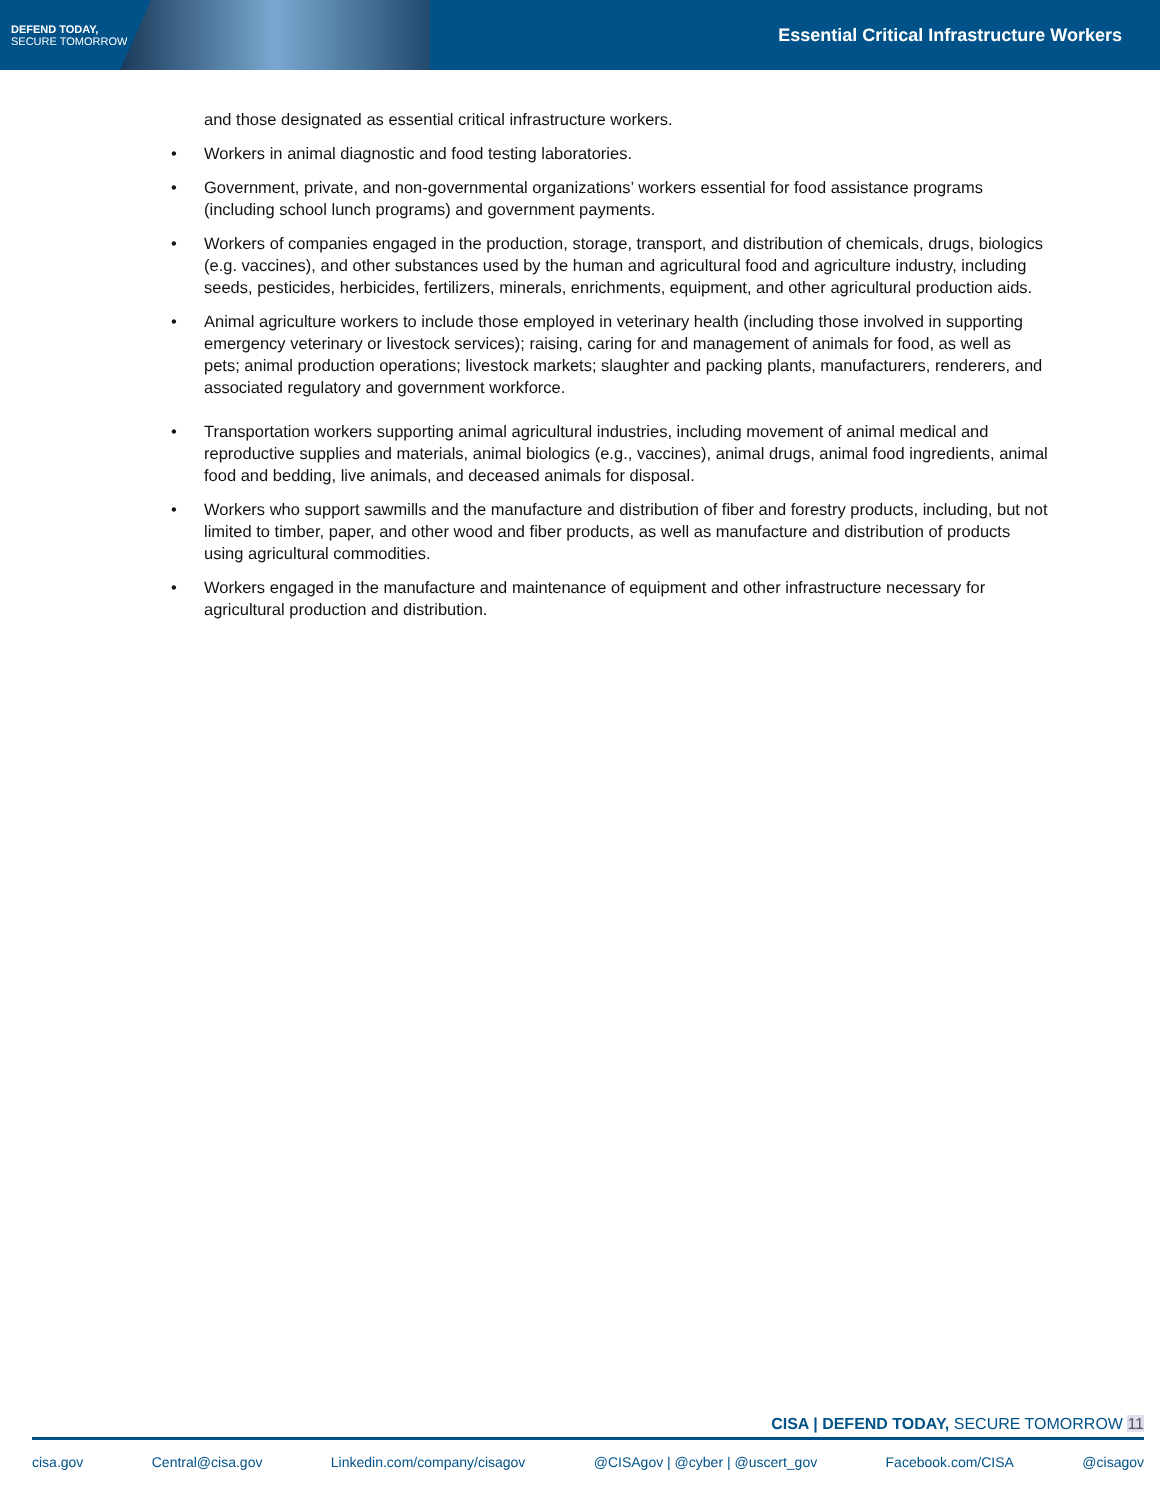DEFEND TODAY,
SECURE TOMORROW
Essential Critical Infrastructure Workers
and those designated as essential critical infrastructure workers.
Workers in animal diagnostic and food testing laboratories.
Government, private, and non-governmental organizations’ workers essential for food assistance programs (including school lunch programs) and government payments.
Workers of companies engaged in the production, storage, transport, and distribution of chemicals, drugs, biologics (e.g. vaccines), and other substances used by the human and agricultural food and agriculture industry, including seeds, pesticides, herbicides, fertilizers, minerals, enrichments, equipment, and other agricultural production aids.
Animal agriculture workers to include those employed in veterinary health (including those involved in supporting emergency veterinary or livestock services); raising, caring for and management of animals for food, as well as pets; animal production operations; livestock markets; slaughter and packing plants, manufacturers, renderers, and associated regulatory and government workforce.
Transportation workers supporting animal agricultural industries, including movement of animal medical and reproductive supplies and materials, animal biologics (e.g., vaccines), animal drugs, animal food ingredients, animal food and bedding, live animals, and deceased animals for disposal.
Workers who support sawmills and the manufacture and distribution of fiber and forestry products, including, but not limited to timber, paper, and other wood and fiber products, as well as manufacture and distribution of products using agricultural commodities.
Workers engaged in the manufacture and maintenance of equipment and other infrastructure necessary for agricultural production and distribution.
CISA | DEFEND TODAY, SECURE TOMORROW 11
cisa.gov Central@cisa.gov Linkedin.com/company/cisagov @CISAgov | @cyber | @uscert_gov Facebook.com/CISA @cisagov